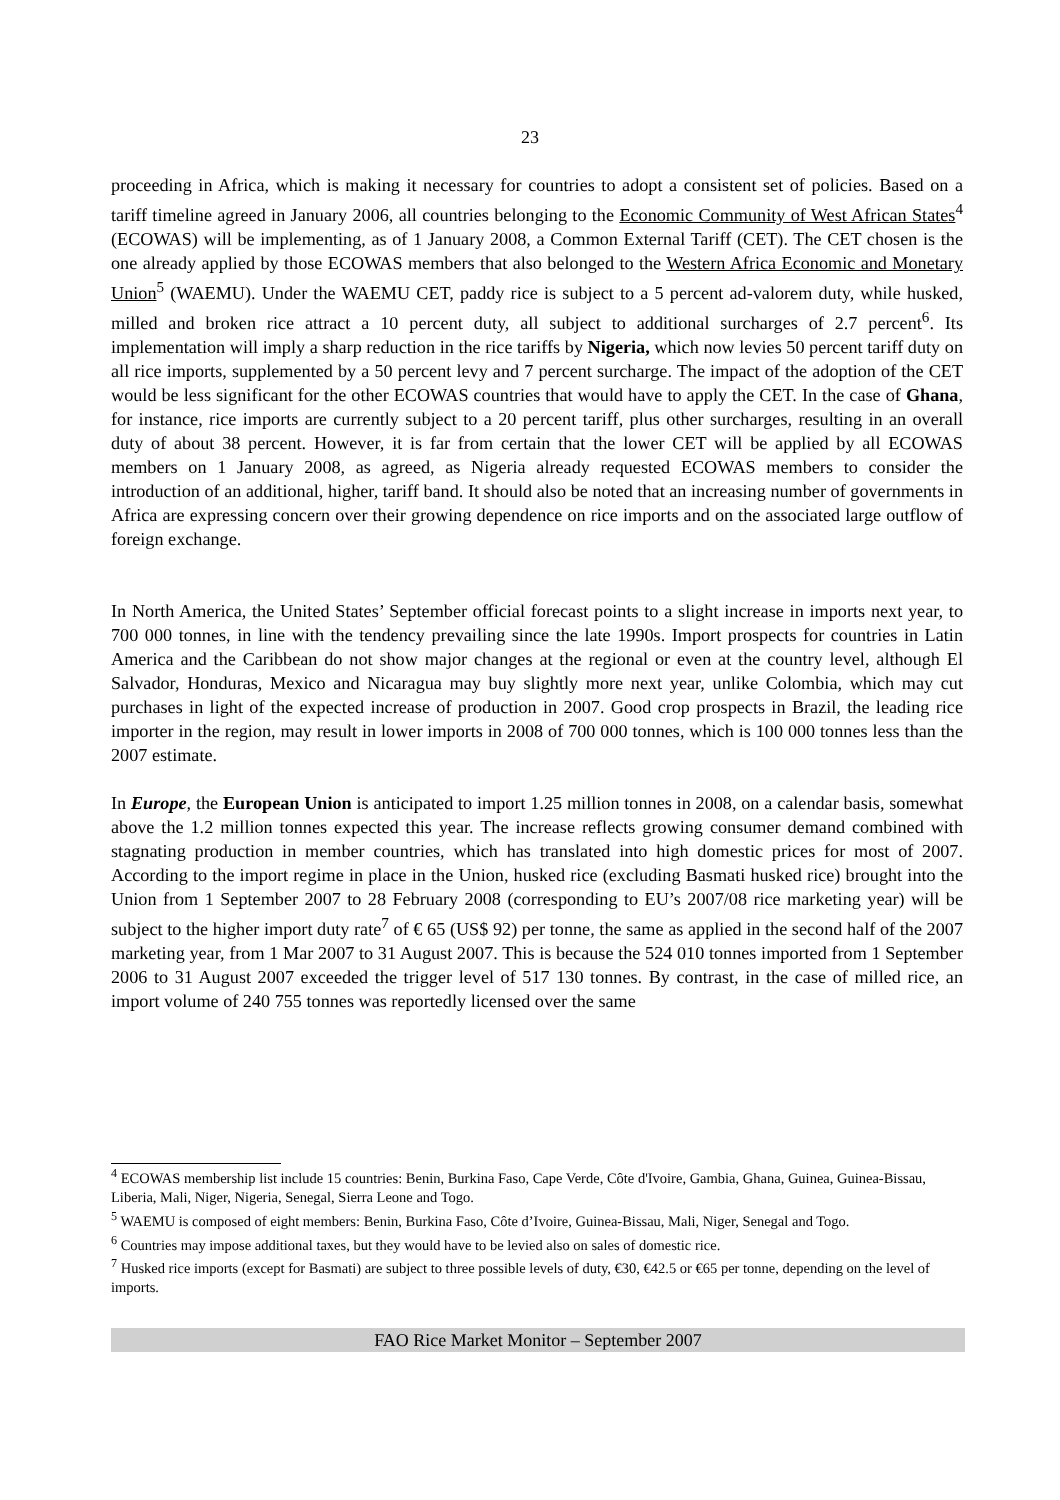23
proceeding in Africa, which is making it necessary for countries to adopt a consistent set of policies. Based on a tariff timeline agreed in January 2006, all countries belonging to the Economic Community of West African States<sup>4</sup> (ECOWAS) will be implementing, as of 1 January 2008, a Common External Tariff (CET). The CET chosen is the one already applied by those ECOWAS members that also belonged to the Western Africa Economic and Monetary Union<sup>5</sup> (WAEMU). Under the WAEMU CET, paddy rice is subject to a 5 percent ad-valorem duty, while husked, milled and broken rice attract a 10 percent duty, all subject to additional surcharges of 2.7 percent<sup>6</sup>. Its implementation will imply a sharp reduction in the rice tariffs by Nigeria, which now levies 50 percent tariff duty on all rice imports, supplemented by a 50 percent levy and 7 percent surcharge. The impact of the adoption of the CET would be less significant for the other ECOWAS countries that would have to apply the CET. In the case of Ghana, for instance, rice imports are currently subject to a 20 percent tariff, plus other surcharges, resulting in an overall duty of about 38 percent. However, it is far from certain that the lower CET will be applied by all ECOWAS members on 1 January 2008, as agreed, as Nigeria already requested ECOWAS members to consider the introduction of an additional, higher, tariff band. It should also be noted that an increasing number of governments in Africa are expressing concern over their growing dependence on rice imports and on the associated large outflow of foreign exchange.
In North America, the United States’ September official forecast points to a slight increase in imports next year, to 700 000 tonnes, in line with the tendency prevailing since the late 1990s. Import prospects for countries in Latin America and the Caribbean do not show major changes at the regional or even at the country level, although El Salvador, Honduras, Mexico and Nicaragua may buy slightly more next year, unlike Colombia, which may cut purchases in light of the expected increase of production in 2007. Good crop prospects in Brazil, the leading rice importer in the region, may result in lower imports in 2008 of 700 000 tonnes, which is 100 000 tonnes less than the 2007 estimate.
In Europe, the European Union is anticipated to import 1.25 million tonnes in 2008, on a calendar basis, somewhat above the 1.2 million tonnes expected this year. The increase reflects growing consumer demand combined with stagnating production in member countries, which has translated into high domestic prices for most of 2007. According to the import regime in place in the Union, husked rice (excluding Basmati husked rice) brought into the Union from 1 September 2007 to 28 February 2008 (corresponding to EU’s 2007/08 rice marketing year) will be subject to the higher import duty rate<sup>7</sup> of € 65 (US$ 92) per tonne, the same as applied in the second half of the 2007 marketing year, from 1 Mar 2007 to 31 August 2007. This is because the 524 010 tonnes imported from 1 September 2006 to 31 August 2007 exceeded the trigger level of 517 130 tonnes. By contrast, in the case of milled rice, an import volume of 240 755 tonnes was reportedly licensed over the same
<sup>4</sup> ECOWAS membership list include 15 countries: Benin, Burkina Faso, Cape Verde, Côte d'Ivoire, Gambia, Ghana, Guinea, Guinea-Bissau, Liberia, Mali, Niger, Nigeria, Senegal, Sierra Leone and Togo.
<sup>5</sup> WAEMU is composed of eight members: Benin, Burkina Faso, Côte d’Ivoire, Guinea-Bissau, Mali, Niger, Senegal and Togo.
<sup>6</sup> Countries may impose additional taxes, but they would have to be levied also on sales of domestic rice.
<sup>7</sup> Husked rice imports (except for Basmati) are subject to three possible levels of duty, €30, €42.5 or €65 per tonne, depending on the level of imports.
FAO Rice Market Monitor – September 2007